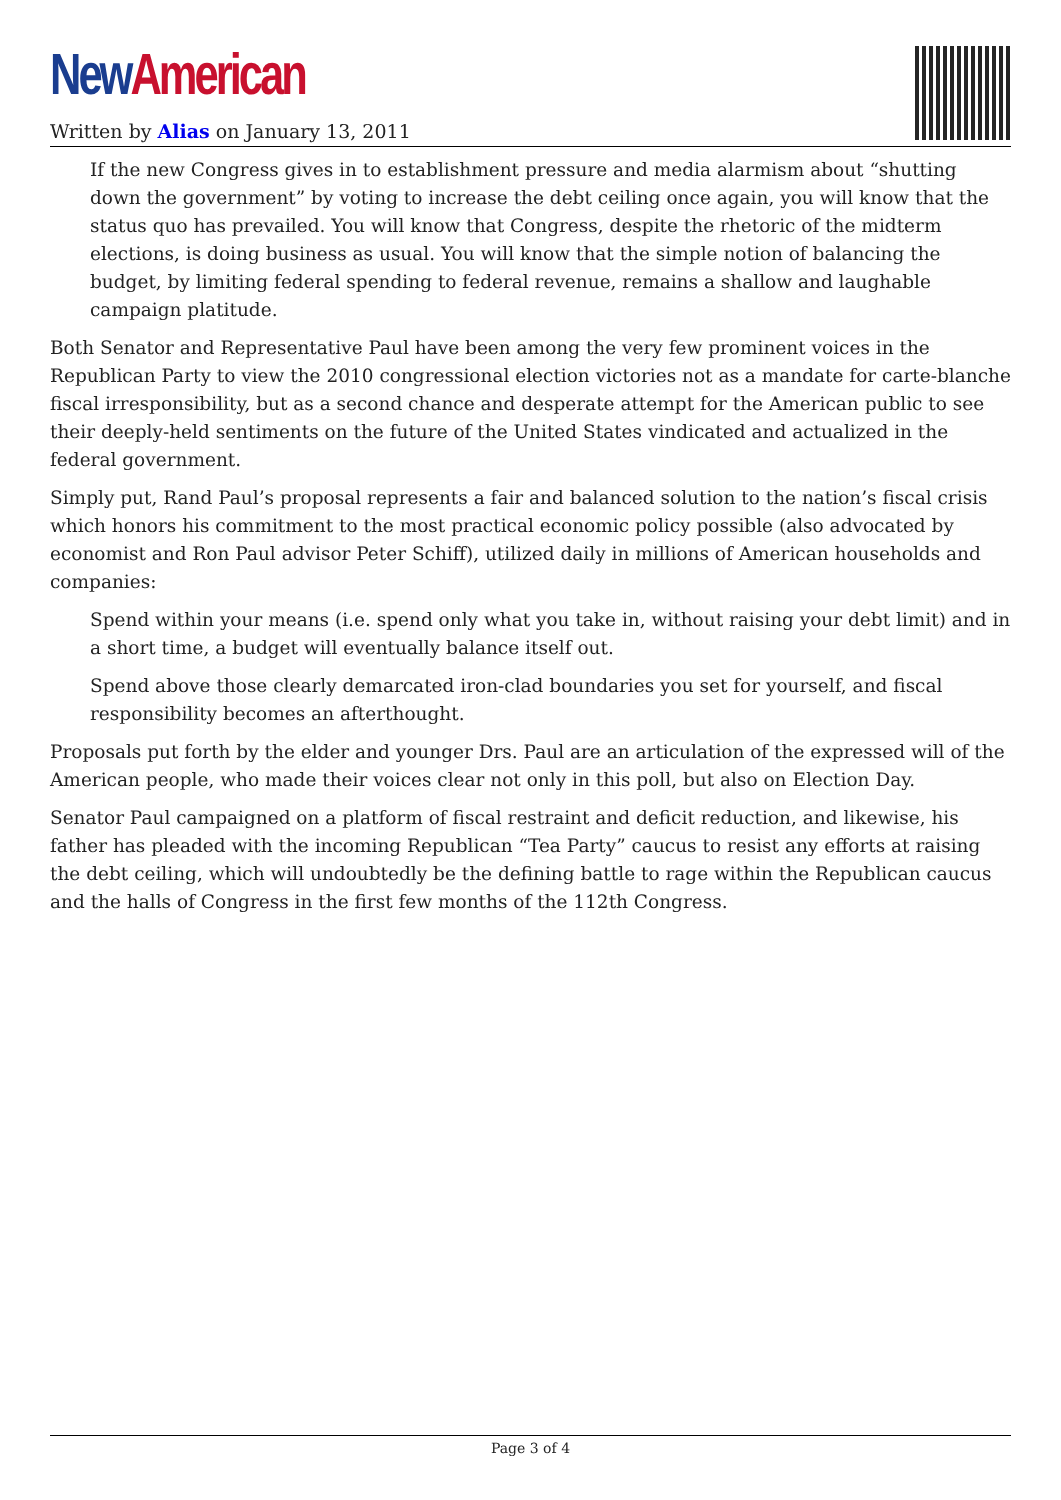New American
Written by Alias on January 13, 2011
If the new Congress gives in to establishment pressure and media alarmism about “shutting down the government” by voting to increase the debt ceiling once again, you will know that the status quo has prevailed. You will know that Congress, despite the rhetoric of the midterm elections, is doing business as usual. You will know that the simple notion of balancing the budget, by limiting federal spending to federal revenue, remains a shallow and laughable campaign platitude.
Both Senator and Representative Paul have been among the very few prominent voices in the Republican Party to view the 2010 congressional election victories not as a mandate for carte-blanche fiscal irresponsibility, but as a second chance and desperate attempt for the American public to see their deeply-held sentiments on the future of the United States vindicated and actualized in the federal government.
Simply put, Rand Paul’s proposal represents a fair and balanced solution to the nation’s fiscal crisis which honors his commitment to the most practical economic policy possible (also advocated by economist and Ron Paul advisor Peter Schiff), utilized daily in millions of American households and companies:
Spend within your means (i.e. spend only what you take in, without raising your debt limit) and in a short time, a budget will eventually balance itself out.
Spend above those clearly demarcated iron-clad boundaries you set for yourself, and fiscal responsibility becomes an afterthought.
Proposals put forth by the elder and younger Drs. Paul are an articulation of the expressed will of the American people, who made their voices clear not only in this poll, but also on Election Day.
Senator Paul campaigned on a platform of fiscal restraint and deficit reduction, and likewise, his father has pleaded with the incoming Republican “Tea Party” caucus to resist any efforts at raising the debt ceiling, which will undoubtedly be the defining battle to rage within the Republican caucus and the halls of Congress in the first few months of the 112th Congress.
Page 3 of 4